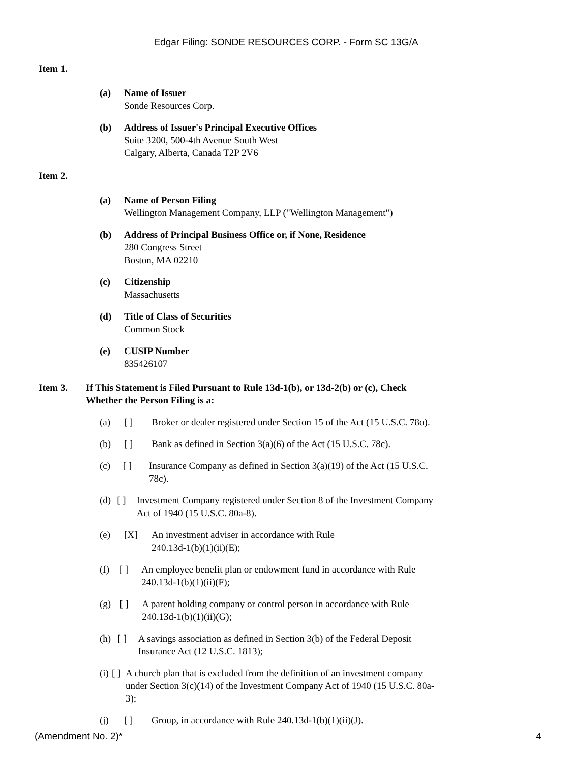Edgar Filing: SONDE RESOURCES CORP. - Form SC 13G/A
Item 1.
(a) Name of Issuer
Sonde Resources Corp.
(b) Address of Issuer's Principal Executive Offices
Suite 3200, 500-4th Avenue South West
Calgary, Alberta, Canada T2P 2V6
Item 2.
(a) Name of Person Filing
Wellington Management Company, LLP ("Wellington Management")
(b) Address of Principal Business Office or, if None, Residence
280 Congress Street
Boston, MA 02210
(c) Citizenship
Massachusetts
(d) Title of Class of Securities
Common Stock
(e) CUSIP Number
835426107
Item 3. If This Statement is Filed Pursuant to Rule 13d-1(b), or 13d-2(b) or (c), Check Whether the Person Filing is a:
(a) [ ] Broker or dealer registered under Section 15 of the Act (15 U.S.C. 78o).
(b) [ ] Bank as defined in Section 3(a)(6) of the Act (15 U.S.C. 78c).
(c) [ ] Insurance Company as defined in Section 3(a)(19) of the Act (15 U.S.C. 78c).
(d) [ ] Investment Company registered under Section 8 of the Investment Company Act of 1940 (15 U.S.C. 80a-8).
(e) [X] An investment adviser in accordance with Rule
240.13d-1(b)(1)(ii)(E);
(f) [ ] An employee benefit plan or endowment fund in accordance with Rule 240.13d-1(b)(1)(ii)(F);
(g) [ ] A parent holding company or control person in accordance with Rule 240.13d-1(b)(1)(ii)(G);
(h) [ ] A savings association as defined in Section 3(b) of the Federal Deposit Insurance Act (12 U.S.C. 1813);
(i) [ ] A church plan that is excluded from the definition of an investment company under Section 3(c)(14) of the Investment Company Act of 1940 (15 U.S.C. 80a-3);
(j) [ ] Group, in accordance with Rule 240.13d-1(b)(1)(ii)(J).
(Amendment No. 2)* 4